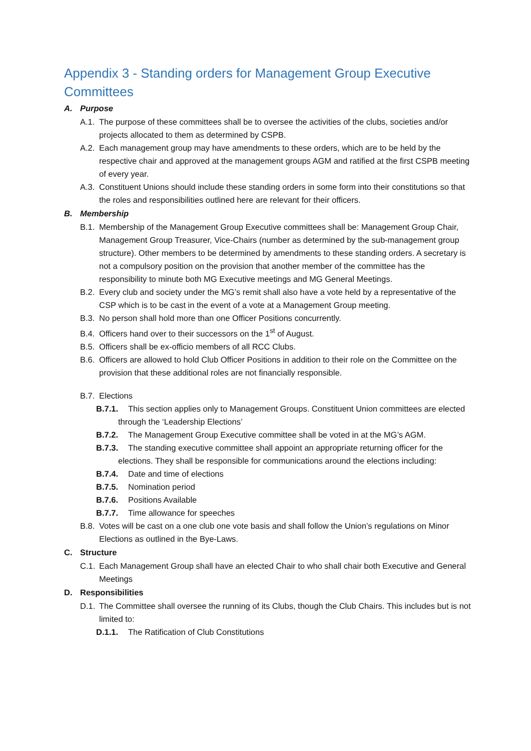Appendix 3 - Standing orders for Management Group Executive Committees
A. Purpose
A.1. The purpose of these committees shall be to oversee the activities of the clubs, societies and/or projects allocated to them as determined by CSPB.
A.2. Each management group may have amendments to these orders, which are to be held by the respective chair and approved at the management groups AGM and ratified at the first CSPB meeting of every year.
A.3. Constituent Unions should include these standing orders in some form into their constitutions so that the roles and responsibilities outlined here are relevant for their officers.
B. Membership
B.1. Membership of the Management Group Executive committees shall be: Management Group Chair, Management Group Treasurer, Vice-Chairs (number as determined by the sub-management group structure). Other members to be determined by amendments to these standing orders. A secretary is not a compulsory position on the provision that another member of the committee has the responsibility to minute both MG Executive meetings and MG General Meetings.
B.2. Every club and society under the MG’s remit shall also have a vote held by a representative of the CSP which is to be cast in the event of a vote at a Management Group meeting.
B.3. No person shall hold more than one Officer Positions concurrently.
B.4. Officers hand over to their successors on the 1<sup>st</sup> of August.
B.5. Officers shall be ex-officio members of all RCC Clubs.
B.6. Officers are allowed to hold Club Officer Positions in addition to their role on the Committee on the provision that these additional roles are not financially responsible.
B.7. Elections
B.7.1. This section applies only to Management Groups. Constituent Union committees are elected through the ‘Leadership Elections’
B.7.2. The Management Group Executive committee shall be voted in at the MG’s AGM.
B.7.3. The standing executive committee shall appoint an appropriate returning officer for the elections. They shall be responsible for communications around the elections including:
B.7.4. Date and time of elections
B.7.5. Nomination period
B.7.6. Positions Available
B.7.7. Time allowance for speeches
B.8. Votes will be cast on a one club one vote basis and shall follow the Union’s regulations on Minor Elections as outlined in the Bye-Laws.
C. Structure
C.1. Each Management Group shall have an elected Chair to who shall chair both Executive and General Meetings
D. Responsibilities
D.1. The Committee shall oversee the running of its Clubs, though the Club Chairs. This includes but is not limited to:
D.1.1. The Ratification of Club Constitutions